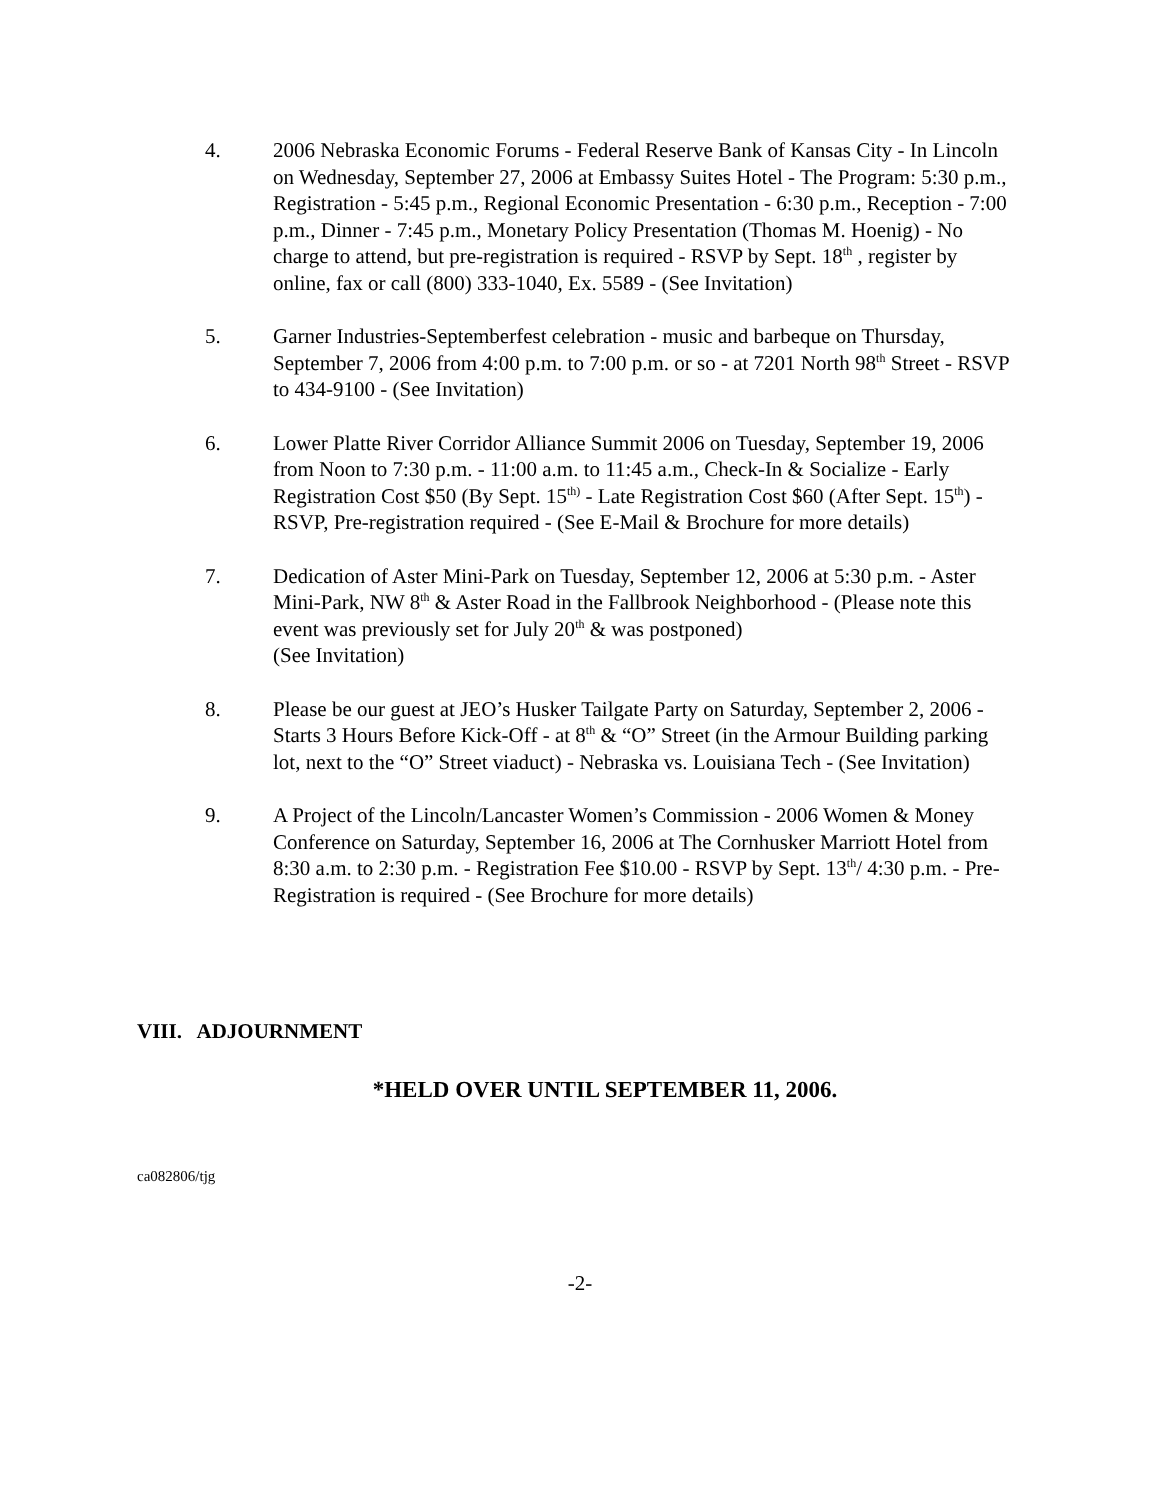4. 2006 Nebraska Economic Forums - Federal Reserve Bank of Kansas City - In Lincoln on Wednesday, September 27, 2006 at Embassy Suites Hotel - The Program: 5:30 p.m., Registration - 5:45 p.m., Regional Economic Presentation - 6:30 p.m., Reception - 7:00 p.m., Dinner - 7:45 p.m., Monetary Policy Presentation (Thomas M. Hoenig) - No charge to attend, but pre-registration is required - RSVP by Sept. 18<sup>th</sup> , register by online, fax or call (800) 333-1040, Ex. 5589 - (See Invitation)
5. Garner Industries-Septemberfest celebration - music and barbeque on Thursday, September 7, 2006 from 4:00 p.m. to 7:00 p.m. or so - at 7201 North 98<sup>th</sup> Street - RSVP to 434-9100 - (See Invitation)
6. Lower Platte River Corridor Alliance Summit 2006 on Tuesday, September 19, 2006 from Noon to 7:30 p.m. - 11:00 a.m. to 11:45 a.m., Check-In & Socialize - Early Registration Cost $50 (By Sept. 15<sup>th)</sup> - Late Registration Cost $60 (After Sept. 15<sup>th</sup>) - RSVP, Pre-registration required - (See E-Mail & Brochure for more details)
7. Dedication of Aster Mini-Park on Tuesday, September 12, 2006 at 5:30 p.m. - Aster Mini-Park, NW 8<sup>th</sup> & Aster Road in the Fallbrook Neighborhood - (Please note this event was previously set for July 20<sup>th</sup> & was postponed)
(See Invitation)
8. Please be our guest at JEO’s Husker Tailgate Party on Saturday, September 2, 2006 - Starts 3 Hours Before Kick-Off - at 8<sup>th</sup> & “O” Street (in the Armour Building parking lot, next to the “O” Street viaduct) - Nebraska vs. Louisiana Tech - (See Invitation)
9. A Project of the Lincoln/Lancaster Women’s Commission - 2006 Women & Money Conference on Saturday, September 16, 2006 at The Cornhusker Marriott Hotel from 8:30 a.m. to 2:30 p.m. - Registration Fee $10.00 - RSVP by Sept. 13<sup>th</sup>/ 4:30 p.m. - Pre-Registration is required - (See Brochure for more details)
VIII. ADJOURNMENT
*HELD OVER UNTIL SEPTEMBER 11, 2006.
ca082806/tjg
-2-